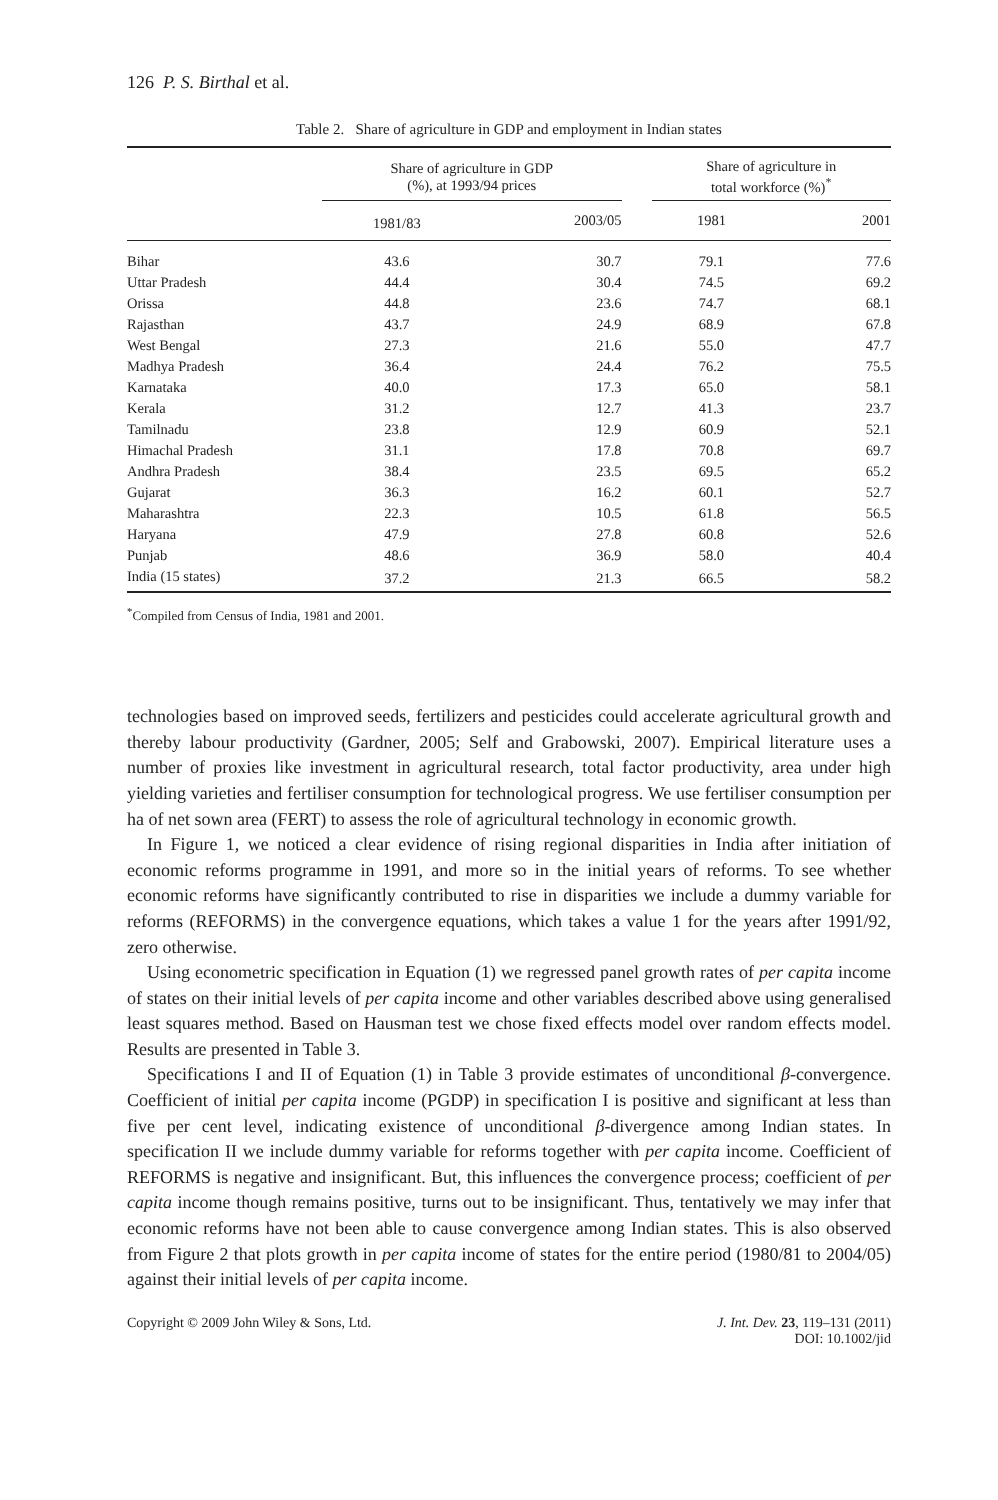126 P. S. Birthal et al.
Table 2. Share of agriculture in GDP and employment in Indian states
| | Share of agriculture in GDP (%), at 1993/94 prices | | | Share of agriculture in total workforce (%)<sup>*</sup> | |
| --- | --- | --- | --- | --- | --- |
| | 1981/83 | 2003/05 | | 1981 | 2001 |
| Bihar | 43.6 | 30.7 | | 79.1 | 77.6 |
| Uttar Pradesh | 44.4 | 30.4 | | 74.5 | 69.2 |
| Orissa | 44.8 | 23.6 | | 74.7 | 68.1 |
| Rajasthan | 43.7 | 24.9 | | 68.9 | 67.8 |
| West Bengal | 27.3 | 21.6 | | 55.0 | 47.7 |
| Madhya Pradesh | 36.4 | 24.4 | | 76.2 | 75.5 |
| Karnataka | 40.0 | 17.3 | | 65.0 | 58.1 |
| Kerala | 31.2 | 12.7 | | 41.3 | 23.7 |
| Tamilnadu | 23.8 | 12.9 | | 60.9 | 52.1 |
| Himachal Pradesh | 31.1 | 17.8 | | 70.8 | 69.7 |
| Andhra Pradesh | 38.4 | 23.5 | | 69.5 | 65.2 |
| Gujarat | 36.3 | 16.2 | | 60.1 | 52.7 |
| Maharashtra | 22.3 | 10.5 | | 61.8 | 56.5 |
| Haryana | 47.9 | 27.8 | | 60.8 | 52.6 |
| Punjab | 48.6 | 36.9 | | 58.0 | 40.4 |
| India (15 states) | 37.2 | 21.3 | | 66.5 | 58.2 |
<sup>*</sup> Compiled from Census of India, 1981 and 2001.
technologies based on improved seeds, fertilizers and pesticides could accelerate agricultural growth and thereby labour productivity (Gardner, 2005; Self and Grabowski, 2007). Empirical literature uses a number of proxies like investment in agricultural research, total factor productivity, area under high yielding varieties and fertiliser consumption for technological progress. We use fertiliser consumption per ha of net sown area (FERT) to assess the role of agricultural technology in economic growth.
In Figure 1, we noticed a clear evidence of rising regional disparities in India after initiation of economic reforms programme in 1991, and more so in the initial years of reforms. To see whether economic reforms have significantly contributed to rise in disparities we include a dummy variable for reforms (REFORMS) in the convergence equations, which takes a value 1 for the years after 1991/92, zero otherwise.
Using econometric specification in Equation (1) we regressed panel growth rates of per capita income of states on their initial levels of per capita income and other variables described above using generalised least squares method. Based on Hausman test we chose fixed effects model over random effects model. Results are presented in Table 3.
Specifications I and II of Equation (1) in Table 3 provide estimates of unconditional β-convergence. Coefficient of initial per capita income (PGDP) in specification I is positive and significant at less than five per cent level, indicating existence of unconditional β-divergence among Indian states. In specification II we include dummy variable for reforms together with per capita income. Coefficient of REFORMS is negative and insignificant. But, this influences the convergence process; coefficient of per capita income though remains positive, turns out to be insignificant. Thus, tentatively we may infer that economic reforms have not been able to cause convergence among Indian states. This is also observed from Figure 2 that plots growth in per capita income of states for the entire period (1980/81 to 2004/05) against their initial levels of per capita income.
Copyright © 2009 John Wiley & Sons, Ltd.
J. Int. Dev. 23, 119–131 (2011)
DOI: 10.1002/jid